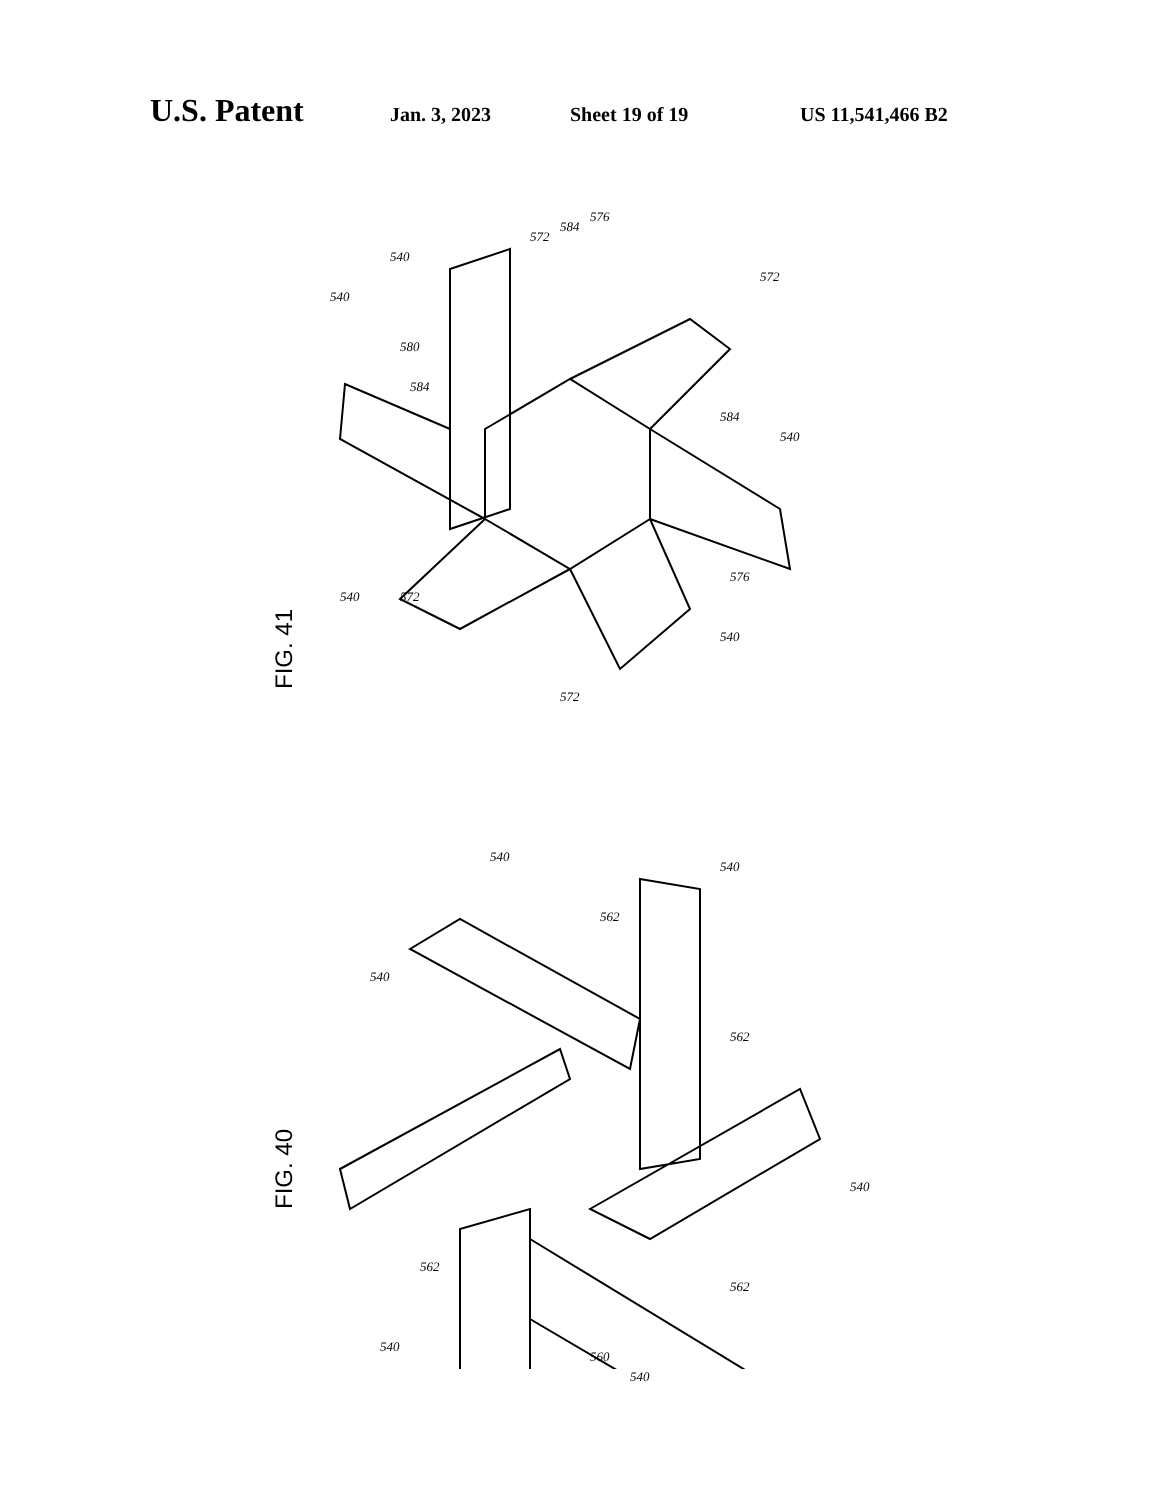U.S. Patent
Jan. 3, 2023 Sheet 19 of 19 US 11,541,466 B2
FIG. 41
540
540
580
584
572
584
576
572
584
540
576
540
572
540 572
FIG. 40
540
540
562
540
562
540
562
562
540
560
540